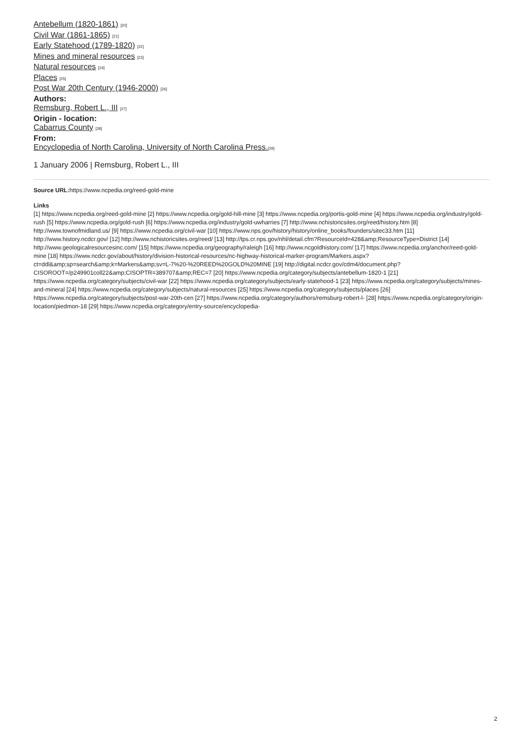Antebellum (1820-1861) [20]
Civil War (1861-1865) [21]
Early Statehood (1789-1820) [22]
Mines and mineral resources [23]
Natural resources [24]
Places [25]
Post War 20th Century (1946-2000) [26]
Authors:
Remsburg, Robert L., III [27]
Origin - location:
Cabarrus County [28]
From:
Encyclopedia of North Carolina, University of North Carolina Press.[29]
1 January 2006 | Remsburg, Robert L., III
Source URL: https://www.ncpedia.org/reed-gold-mine
Links
[1] https://www.ncpedia.org/reed-gold-mine [2] https://www.ncpedia.org/gold-hill-mine [3] https://www.ncpedia.org/portis-gold-mine [4] https://www.ncpedia.org/industry/gold-rush [5] https://www.ncpedia.org/gold-rush [6] https://www.ncpedia.org/industry/gold-uwharries [7] http://www.nchistoricsites.org/reed/history.htm [8] http://www.townofmidland.us/ [9] https://www.ncpedia.org/civil-war [10] https://www.nps.gov/history/history/online_books/founders/sitec33.htm [11] http://www.history.ncdcr.gov/ [12] http://www.nchistoricsites.org/reed/ [13] http://tps.cr.nps.gov/nhl/detail.cfm?ResourceId=428&amp;ResourceType=District [14] http://www.geologicalresourcesinc.com/ [15] https://www.ncpedia.org/geography/raleigh [16] http://www.ncgoldhistory.com/ [17] https://www.ncpedia.org/anchor/reed-gold-mine [18] https://www.ncdcr.gov/about/history/division-historical-resources/nc-highway-historical-marker-program/Markers.aspx?ct=ddl&amp;sp=search&amp;k=Markers&amp;sv=L-7%20-%20REED%20GOLD%20MINE [19] http://digital.ncdcr.gov/cdm4/document.php?CISOROOT=/p249901coll22&amp;CISOPTR=389707&amp;REC=7 [20] https://www.ncpedia.org/category/subjects/antebellum-1820-1 [21] https://www.ncpedia.org/category/subjects/civil-war [22] https://www.ncpedia.org/category/subjects/early-statehood-1 [23] https://www.ncpedia.org/category/subjects/mines-and-mineral [24] https://www.ncpedia.org/category/subjects/natural-resources [25] https://www.ncpedia.org/category/subjects/places [26] https://www.ncpedia.org/category/subjects/post-war-20th-cen [27] https://www.ncpedia.org/category/authors/remsburg-robert-l- [28] https://www.ncpedia.org/category/origin-location/piedmon-18 [29] https://www.ncpedia.org/category/entry-source/encyclopedia-
2